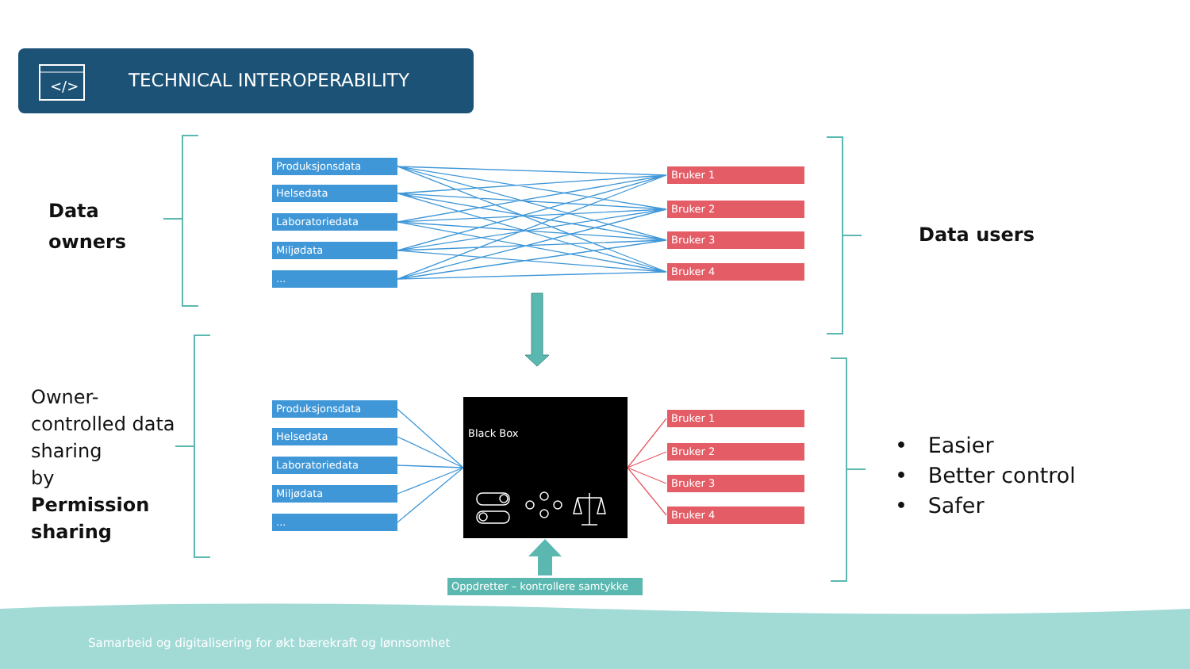</>
TECHNICAL INTEROPERABILITY
Produksjonsdata
Helsedata
Laboratoriedata
Miljødata
...
Bruker 1
Bruker 2
Bruker 3
Bruker 4
Produksjonsdata
Helsedata
Laboratoriedata
Miljødata
...
Bruker 1
Bruker 2
Bruker 3
Bruker 4
Black Box
Oppdretter – kontrollere samtykke
Data
owners
Data users
Owner-
controlled data
sharing
by
Permission
sharing
• Easier
• Better control
• Safer
Samarbeid og digitalisering for økt bærekraft og lønnsomhet